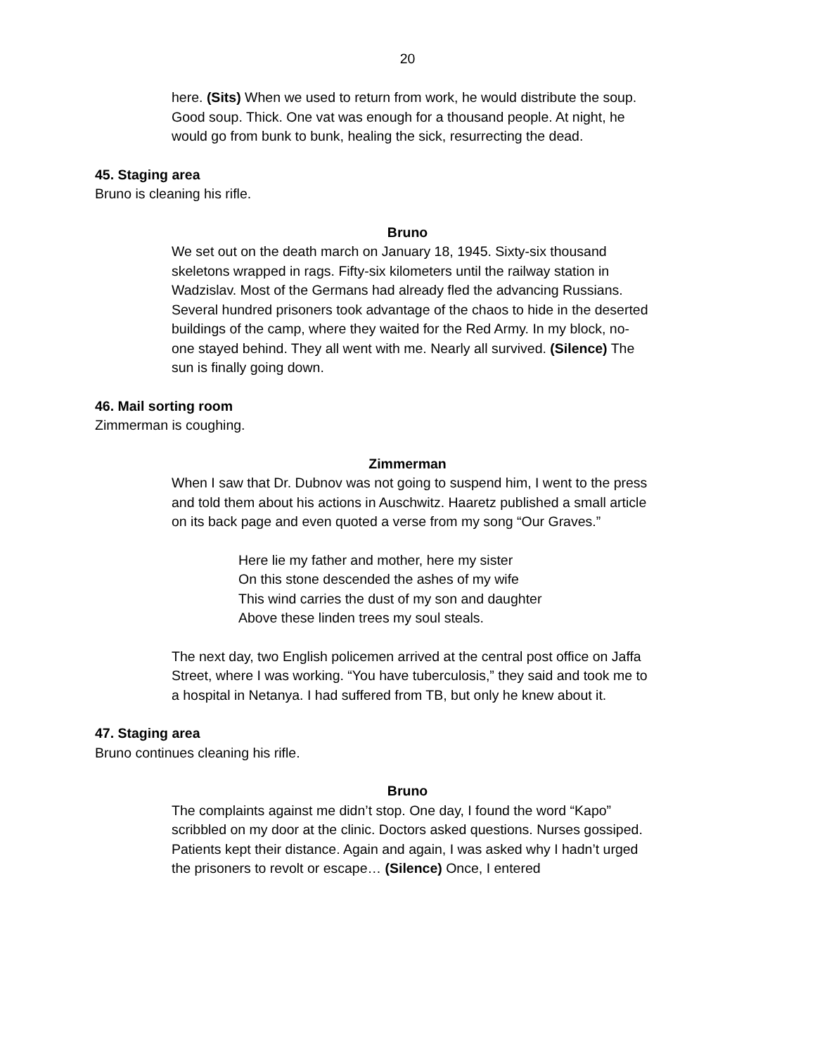20
here. (Sits) When we used to return from work, he would distribute the soup. Good soup. Thick. One vat was enough for a thousand people. At night, he would go from bunk to bunk, healing the sick, resurrecting the dead.
45. Staging area
Bruno is cleaning his rifle.
Bruno
We set out on the death march on January 18, 1945. Sixty-six thousand skeletons wrapped in rags. Fifty-six kilometers until the railway station in Wadzislav. Most of the Germans had already fled the advancing Russians. Several hundred prisoners took advantage of the chaos to hide in the deserted buildings of the camp, where they waited for the Red Army. In my block, no-one stayed behind. They all went with me. Nearly all survived. (Silence) The sun is finally going down.
46. Mail sorting room
Zimmerman is coughing.
Zimmerman
When I saw that Dr. Dubnov was not going to suspend him, I went to the press and told them about his actions in Auschwitz. Haaretz published a small article on its back page and even quoted a verse from my song “Our Graves.”
Here lie my father and mother, here my sister
On this stone descended the ashes of my wife
This wind carries the dust of my son and daughter
Above these linden trees my soul steals.
The next day, two English policemen arrived at the central post office on Jaffa Street, where I was working. “You have tuberculosis,” they said and took me to a hospital in Netanya. I had suffered from TB, but only he knew about it.
47. Staging area
Bruno continues cleaning his rifle.
Bruno
The complaints against me didn’t stop. One day, I found the word “Kapo” scribbled on my door at the clinic. Doctors asked questions. Nurses gossiped. Patients kept their distance. Again and again, I was asked why I hadn’t urged the prisoners to revolt or escape… (Silence) Once, I entered